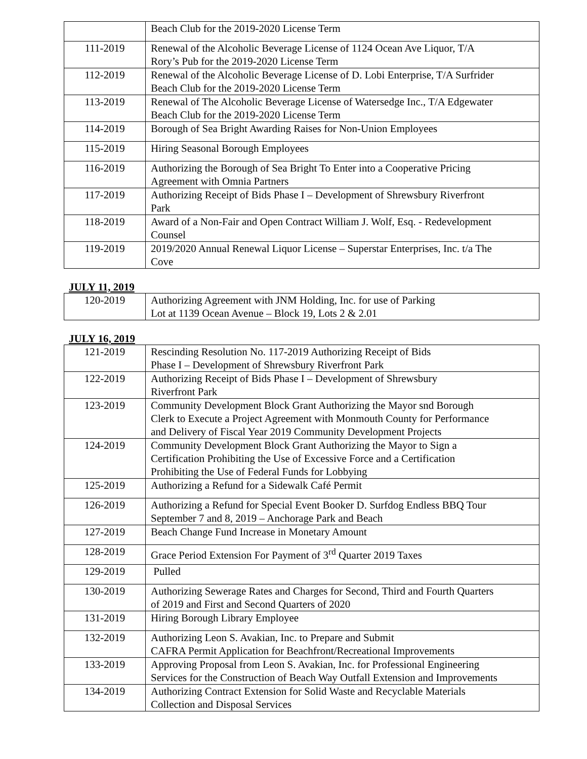| | Beach Club for the 2019-2020 License Term |
| 111-2019 | Renewal of the Alcoholic Beverage License of 1124 Ocean Ave Liquor, T/A Rory’s Pub for the 2019-2020 License Term |
| 112-2019 | Renewal of the Alcoholic Beverage License of D. Lobi Enterprise, T/A Surfrider Beach Club for the 2019-2020 License Term |
| 113-2019 | Renewal of The Alcoholic Beverage License of Watersedge Inc., T/A Edgewater Beach Club for the 2019-2020 License Term |
| 114-2019 | Borough of Sea Bright Awarding Raises for Non-Union Employees |
| 115-2019 | Hiring Seasonal Borough Employees |
| 116-2019 | Authorizing the Borough of Sea Bright To Enter into a Cooperative Pricing Agreement with Omnia Partners |
| 117-2019 | Authorizing Receipt of Bids Phase I – Development of Shrewsbury Riverfront Park |
| 118-2019 | Award of a Non-Fair and Open Contract William J. Wolf, Esq. - Redevelopment Counsel |
| 119-2019 | 2019/2020 Annual Renewal Liquor License – Superstar Enterprises, Inc. t/a The Cove |
JULY 11, 2019
| 120-2019 | Authorizing Agreement with JNM Holding, Inc. for use of Parking Lot at 1139 Ocean Avenue – Block 19, Lots 2 & 2.01 |
JULY 16, 2019
| 121-2019 | Rescinding Resolution No. 117-2019 Authorizing Receipt of Bids Phase I – Development of Shrewsbury Riverfront Park |
| 122-2019 | Authorizing Receipt of Bids Phase I – Development of Shrewsbury Riverfront Park |
| 123-2019 | Community Development Block Grant Authorizing the Mayor snd Borough Clerk to Execute a Project Agreement with Monmouth County for Performance and Delivery of Fiscal Year 2019 Community Development Projects |
| 124-2019 | Community Development Block Grant Authorizing the Mayor to Sign a Certification Prohibiting the Use of Excessive Force and a Certification Prohibiting the Use of Federal Funds for Lobbying |
| 125-2019 | Authorizing a Refund for a Sidewalk Café Permit |
| 126-2019 | Authorizing a Refund for Special Event Booker D. Surfdog Endless BBQ Tour September 7 and 8, 2019 – Anchorage Park and Beach |
| 127-2019 | Beach Change Fund Increase in Monetary Amount |
| 128-2019 | Grace Period Extension For Payment of 3<sup>rd</sup> Quarter 2019 Taxes |
| 129-2019 | Pulled |
| 130-2019 | Authorizing Sewerage Rates and Charges for Second, Third and Fourth Quarters of 2019 and First and Second Quarters of 2020 |
| 131-2019 | Hiring Borough Library Employee |
| 132-2019 | Authorizing Leon S. Avakian, Inc. to Prepare and Submit CAFRA Permit Application for Beachfront/Recreational Improvements |
| 133-2019 | Approving Proposal from Leon S. Avakian, Inc. for Professional Engineering Services for the Construction of Beach Way Outfall Extension and Improvements |
| 134-2019 | Authorizing Contract Extension for Solid Waste and Recyclable Materials Collection and Disposal Services |